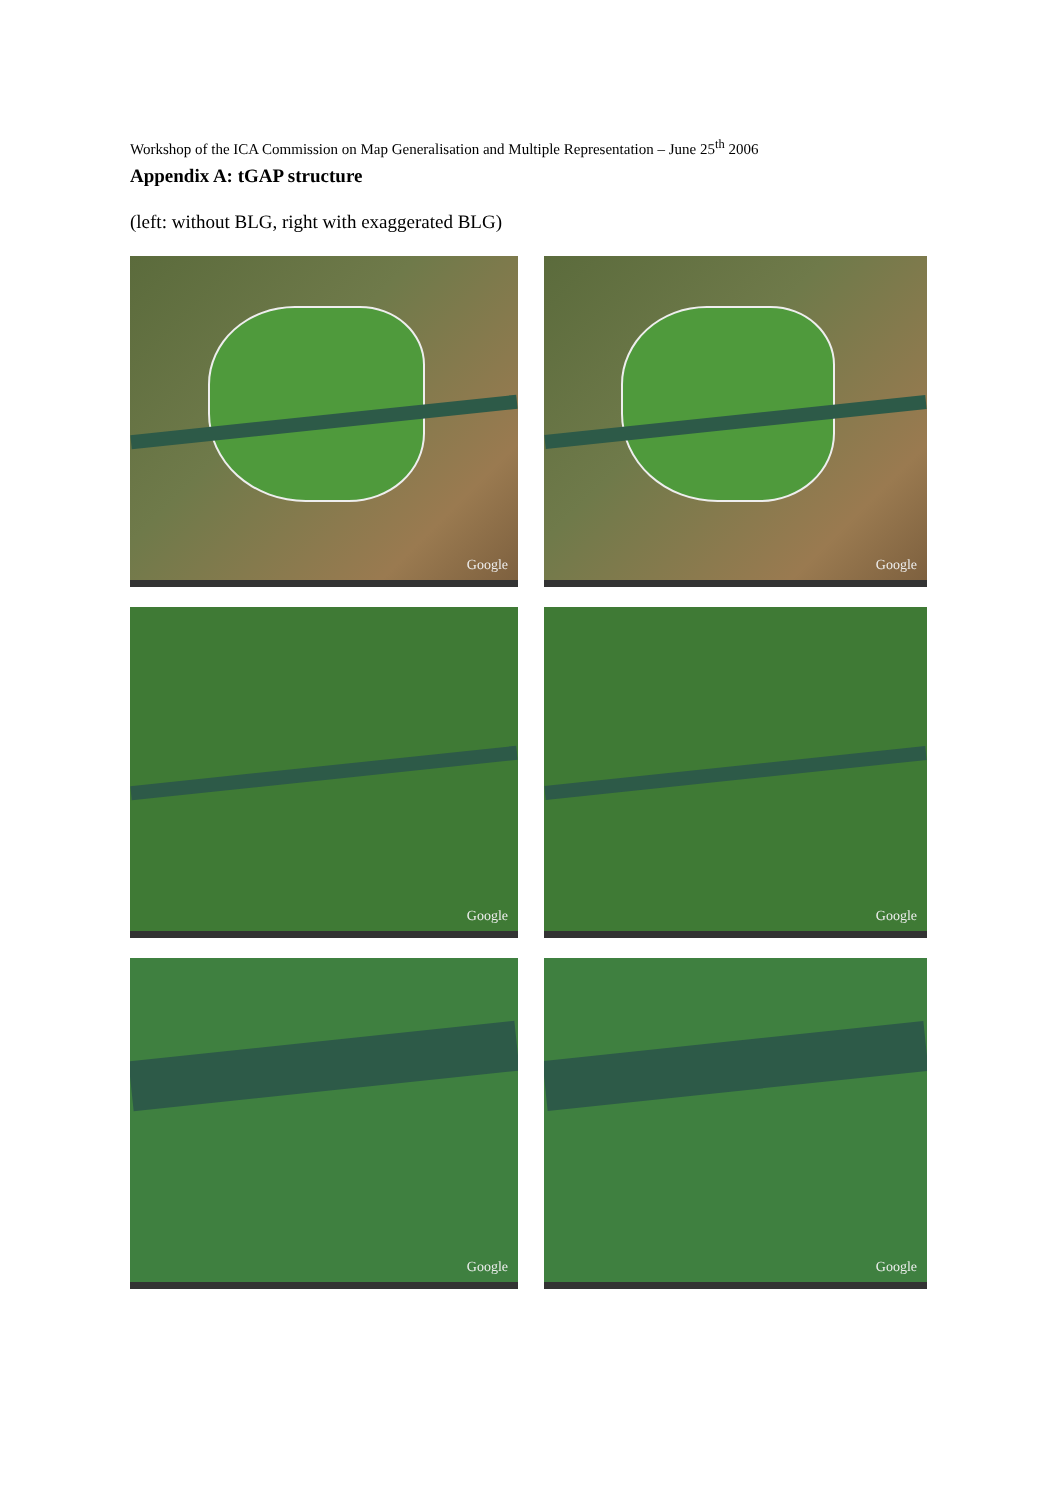Workshop of the ICA Commission on Map Generalisation and Multiple Representation – June 25<sup>th</sup> 2006
Appendix A: tGAP structure
(left: without BLG, right with exaggerated BLG)
Google
Google
Google
Google
Google
Google